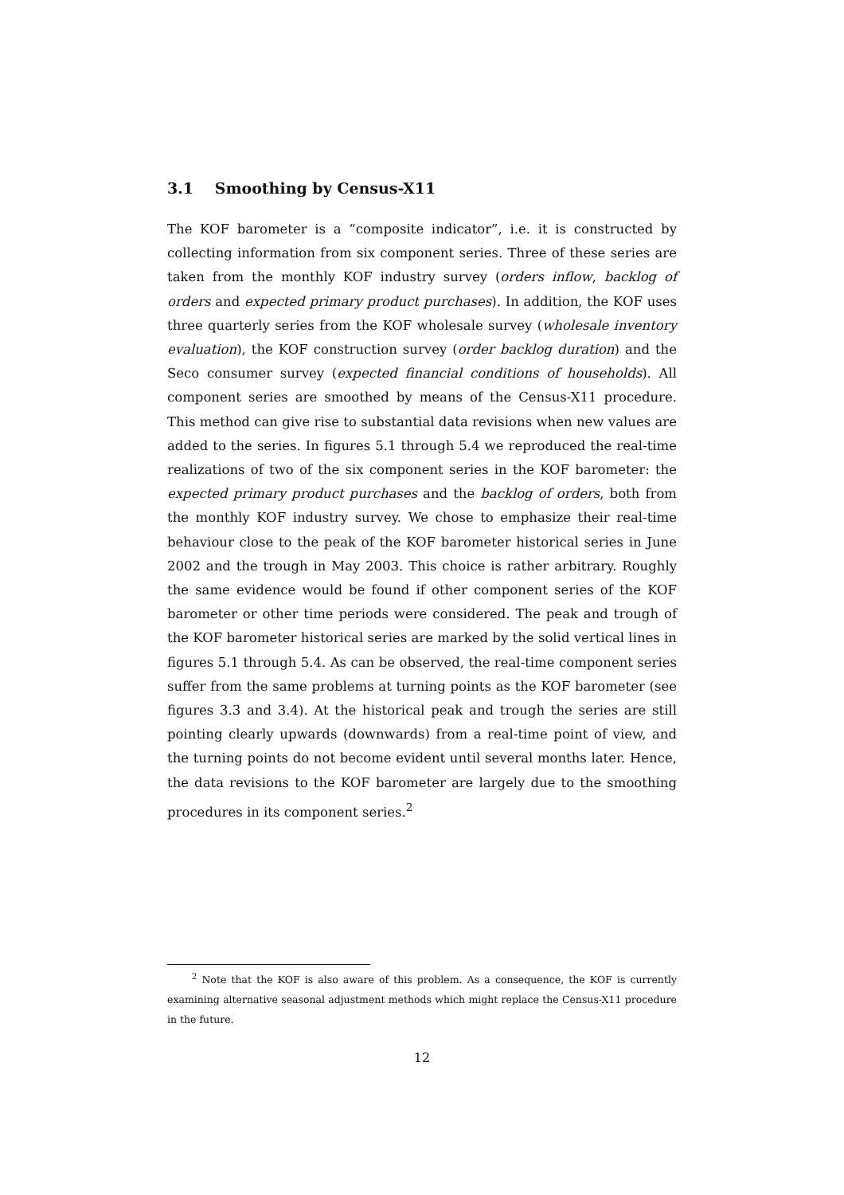3.1 Smoothing by Census-X11
The KOF barometer is a “composite indicator”, i.e. it is constructed by collecting information from six component series. Three of these series are taken from the monthly KOF industry survey (orders inflow, backlog of orders and expected primary product purchases). In addition, the KOF uses three quarterly series from the KOF wholesale survey (wholesale inventory evaluation), the KOF construction survey (order backlog duration) and the Seco consumer survey (expected financial conditions of households). All component series are smoothed by means of the Census-X11 procedure. This method can give rise to substantial data revisions when new values are added to the series. In figures 5.1 through 5.4 we reproduced the real-time realizations of two of the six component series in the KOF barometer: the expected primary product purchases and the backlog of orders, both from the monthly KOF industry survey. We chose to emphasize their real-time behaviour close to the peak of the KOF barometer historical series in June 2002 and the trough in May 2003. This choice is rather arbitrary. Roughly the same evidence would be found if other component series of the KOF barometer or other time periods were considered. The peak and trough of the KOF barometer historical series are marked by the solid vertical lines in figures 5.1 through 5.4. As can be observed, the real-time component series suffer from the same problems at turning points as the KOF barometer (see figures 3.3 and 3.4). At the historical peak and trough the series are still pointing clearly upwards (downwards) from a real-time point of view, and the turning points do not become evident until several months later. Hence, the data revisions to the KOF barometer are largely due to the smoothing procedures in its component series.<sup>2</sup>
<sup>2</sup> Note that the KOF is also aware of this problem. As a consequence, the KOF is currently examining alternative seasonal adjustment methods which might replace the Census-X11 procedure in the future.
12